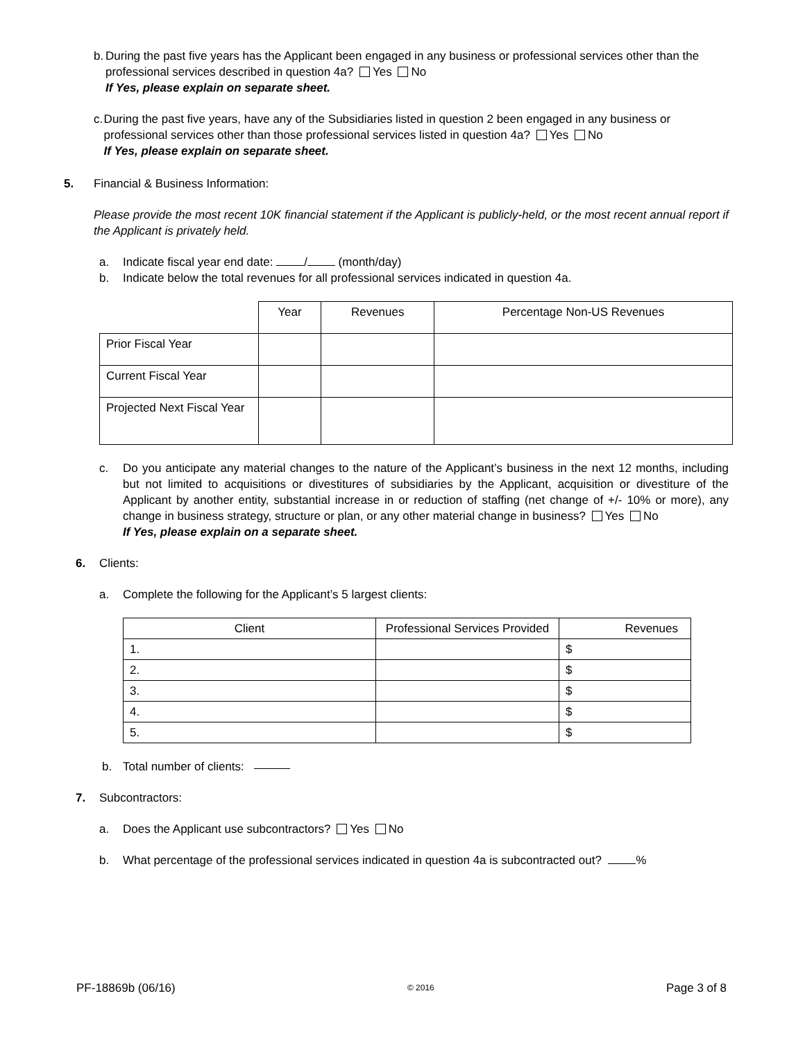b. During the past five years has the Applicant been engaged in any business or professional services other than the professional services described in question 4a? Yes No
If Yes, please explain on separate sheet.
c. During the past five years, have any of the Subsidiaries listed in question 2 been engaged in any business or professional services other than those professional services listed in question 4a? Yes No
If Yes, please explain on separate sheet.
5. Financial & Business Information:
Please provide the most recent 10K financial statement if the Applicant is publicly-held, or the most recent annual report if the Applicant is privately held.
a. Indicate fiscal year end date: / (month/day)
b. Indicate below the total revenues for all professional services indicated in question 4a.
| | Year | Revenues | Percentage Non-US Revenues |
| Prior Fiscal Year | | | |
| Current Fiscal Year | | | |
| Projected Next Fiscal Year | | | |
c. Do you anticipate any material changes to the nature of the Applicant’s business in the next 12 months, including but not limited to acquisitions or divestitures of subsidiaries by the Applicant, acquisition or divestiture of the Applicant by another entity, substantial increase in or reduction of staffing (net change of +/- 10% or more), any change in business strategy, structure or plan, or any other material change in business? Yes No
If Yes, please explain on a separate sheet.
6. Clients:
a. Complete the following for the Applicant’s 5 largest clients:
| Client | Professional Services Provided | Revenues |
| 1. | | $ |
| 2. | | $ |
| 3. | | $ |
| 4. | | $ |
| 5. | | $ |
b. Total number of clients:
7. Subcontractors:
a. Does the Applicant use subcontractors? Yes No
b. What percentage of the professional services indicated in question 4a is subcontracted out? %
PF-18869b (06/16) © 2016 Page 3 of 8